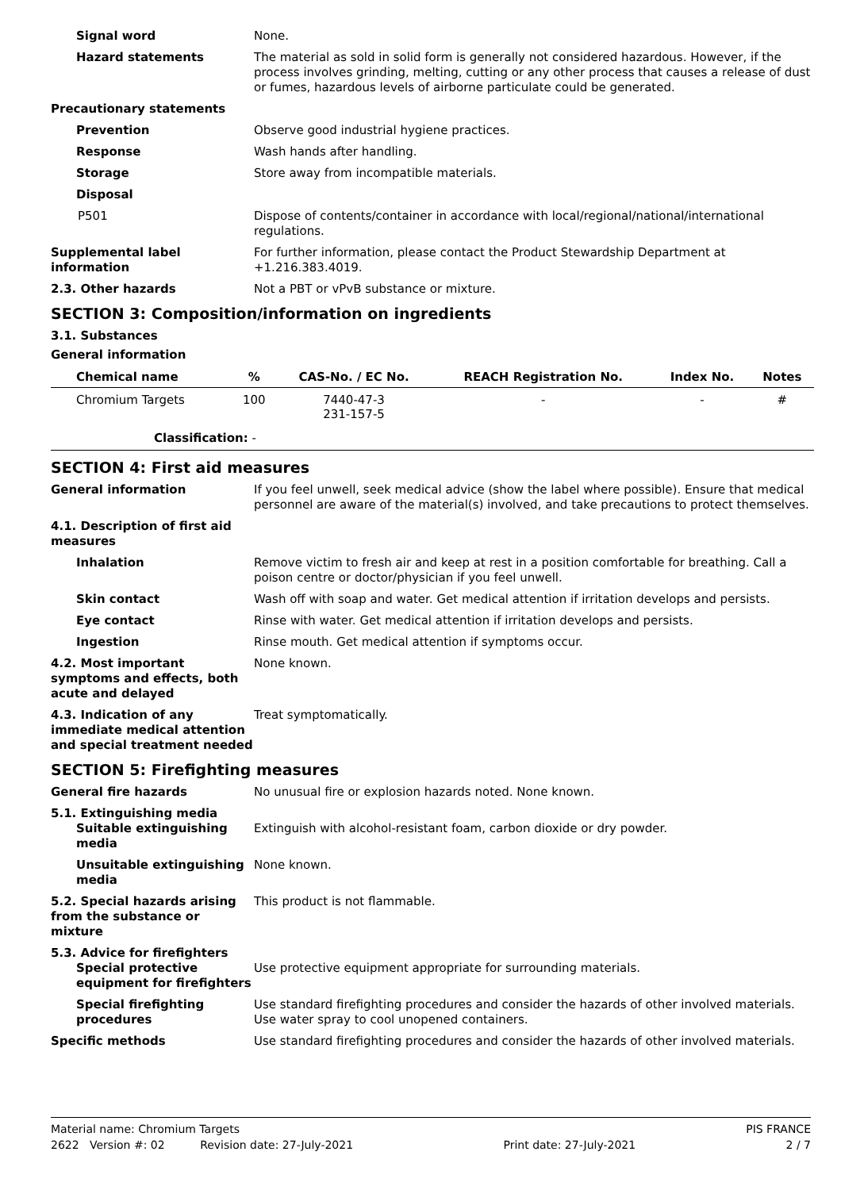Signal word None.
Hazard statements The material as sold in solid form is generally not considered hazardous. However, if the process involves grinding, melting, cutting or any other process that causes a release of dust or fumes, hazardous levels of airborne particulate could be generated.
Precautionary statements
Prevention Observe good industrial hygiene practices.
Response Wash hands after handling.
Storage Store away from incompatible materials.
Disposal
P501 Dispose of contents/container in accordance with local/regional/national/international regulations.
Supplemental label information
For further information, please contact the Product Stewardship Department at +1.216.383.4019.
2.3. Other hazards Not a PBT or vPvB substance or mixture.
SECTION 3: Composition/information on ingredients
3.1. Substances
General information
| Chemical name | % | CAS-No. / EC No. | REACH Registration No. | Index No. | Notes |
| --- | --- | --- | --- | --- | --- |
| Chromium Targets | 100 | 7440-47-3 231-157-5 | - | - | # |
| Classification: - | | | | | |
SECTION 4: First aid measures
General information If you feel unwell, seek medical advice (show the label where possible). Ensure that medical personnel are aware of the material(s) involved, and take precautions to protect themselves.
4.1. Description of first aid measures
Inhalation Remove victim to fresh air and keep at rest in a position comfortable for breathing. Call a poison centre or doctor/physician if you feel unwell.
Skin contact Wash off with soap and water. Get medical attention if irritation develops and persists.
Eye contact Rinse with water. Get medical attention if irritation develops and persists.
Ingestion Rinse mouth. Get medical attention if symptoms occur.
4.2. Most important symptoms and effects, both acute and delayed
None known.
4.3. Indication of any immediate medical attention and special treatment needed
Treat symptomatically.
SECTION 5: Firefighting measures
General fire hazards No unusual fire or explosion hazards noted. None known.
5.1. Extinguishing media
Suitable extinguishing media
Extinguish with alcohol-resistant foam, carbon dioxide or dry powder.
Unsuitable extinguishing media
None known.
5.2. Special hazards arising from the substance or mixture
This product is not flammable.
5.3. Advice for firefighters
Special protective equipment for firefighters
Use protective equipment appropriate for surrounding materials.
Special firefighting procedures
Use standard firefighting procedures and consider the hazards of other involved materials. Use water spray to cool unopened containers.
Specific methods Use standard firefighting procedures and consider the hazards of other involved materials.
Material name: Chromium Targets PIS FRANCE
2622 Version #: 02 Revision date: 27-July-2021 Print date: 27-July-2021 2 / 7